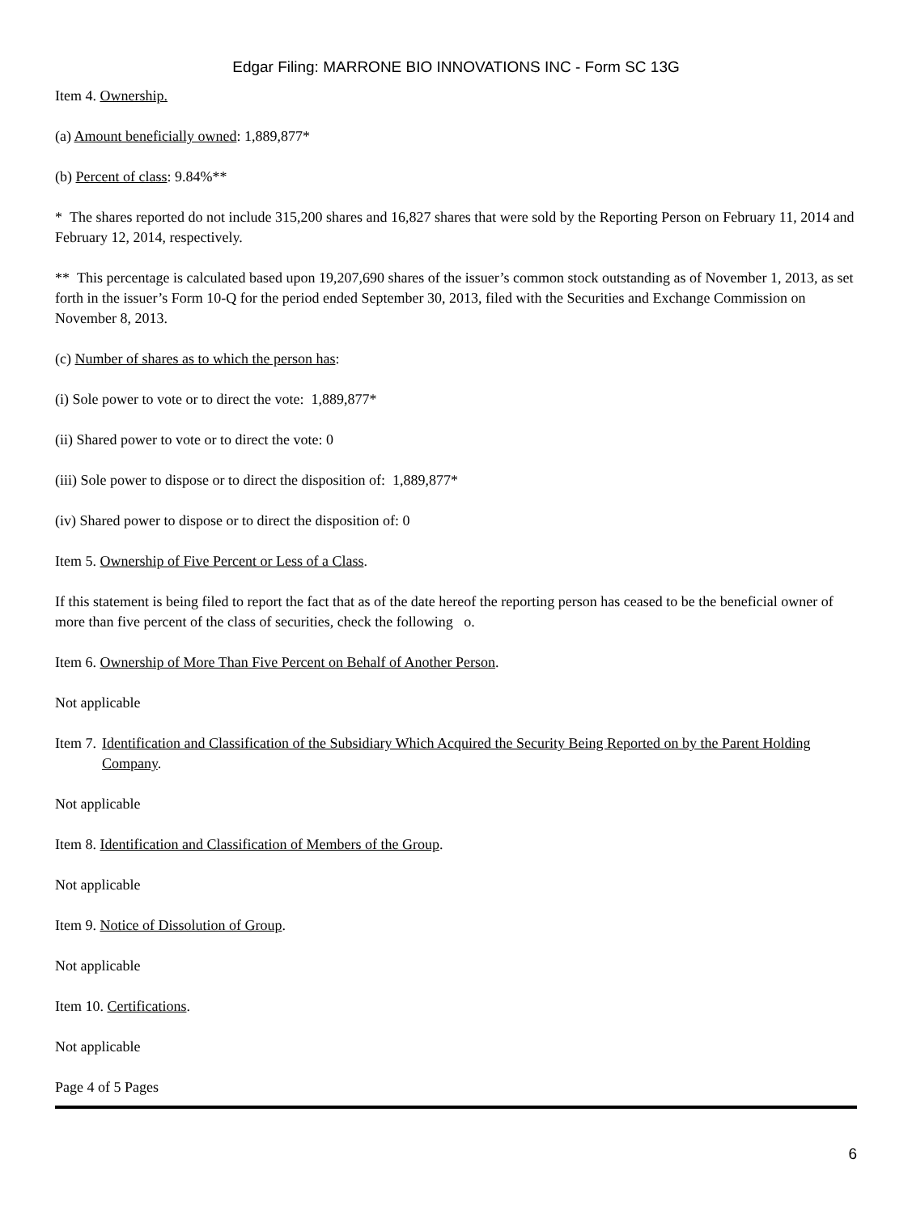Edgar Filing: MARRONE BIO INNOVATIONS INC - Form SC 13G
Item 4. Ownership.
(a) Amount beneficially owned: 1,889,877*
(b) Percent of class: 9.84%**
* The shares reported do not include 315,200 shares and 16,827 shares that were sold by the Reporting Person on February 11, 2014 and February 12, 2014, respectively.
** This percentage is calculated based upon 19,207,690 shares of the issuer’s common stock outstanding as of November 1, 2013, as set forth in the issuer’s Form 10-Q for the period ended September 30, 2013, filed with the Securities and Exchange Commission on November 8, 2013.
(c) Number of shares as to which the person has:
(i) Sole power to vote or to direct the vote: 1,889,877*
(ii) Shared power to vote or to direct the vote: 0
(iii) Sole power to dispose or to direct the disposition of: 1,889,877*
(iv) Shared power to dispose or to direct the disposition of: 0
Item 5. Ownership of Five Percent or Less of a Class.
If this statement is being filed to report the fact that as of the date hereof the reporting person has ceased to be the beneficial owner of more than five percent of the class of securities, check the following o.
Item 6. Ownership of More Than Five Percent on Behalf of Another Person.
Not applicable
Item 7. Identification and Classification of the Subsidiary Which Acquired the Security Being Reported on by the Parent Holding Company.
Not applicable
Item 8. Identification and Classification of Members of the Group.
Not applicable
Item 9. Notice of Dissolution of Group.
Not applicable
Item 10. Certifications.
Not applicable
Page 4 of 5 Pages
6